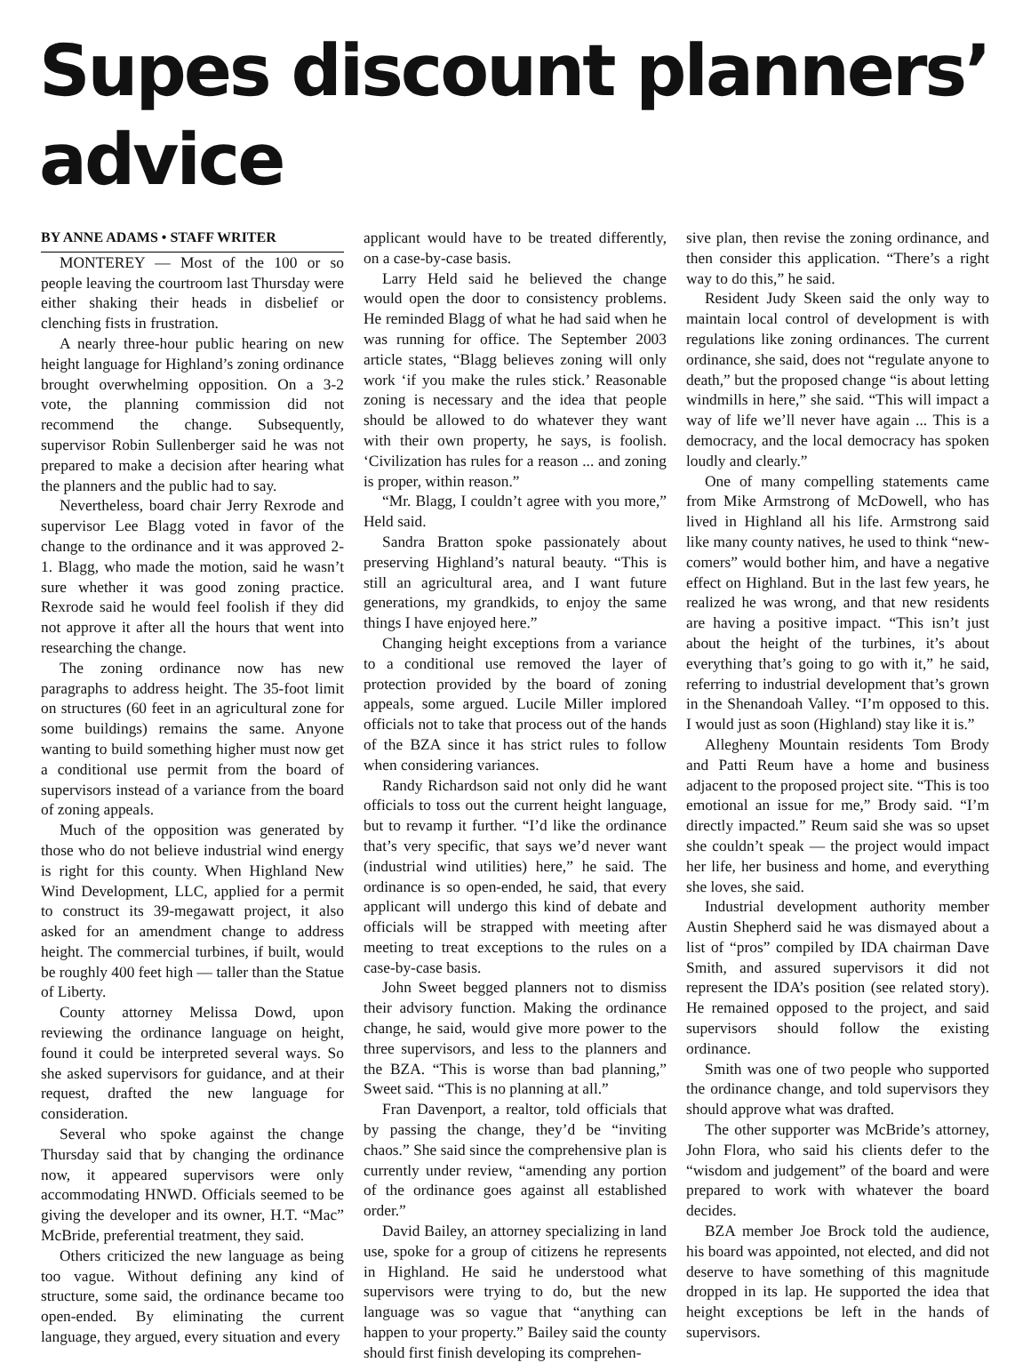Supes discount planners’ advice
BY ANNE ADAMS • STAFF WRITER
MONTEREY — Most of the 100 or so people leaving the courtroom last Thursday were either shaking their heads in disbelief or clenching fists in frustration.
A nearly three-hour public hearing on new height language for Highland’s zoning ordinance brought overwhelming opposition. On a 3-2 vote, the planning commission did not recommend the change. Subsequently, supervisor Robin Sullenberger said he was not prepared to make a decision after hearing what the planners and the public had to say.
Nevertheless, board chair Jerry Rexrode and supervisor Lee Blagg voted in favor of the change to the ordinance and it was approved 2-1. Blagg, who made the motion, said he wasn’t sure whether it was good zoning practice. Rexrode said he would feel foolish if they did not approve it after all the hours that went into researching the change.
The zoning ordinance now has new paragraphs to address height. The 35-foot limit on structures (60 feet in an agricultural zone for some buildings) remains the same. Anyone wanting to build something higher must now get a conditional use permit from the board of supervisors instead of a variance from the board of zoning appeals.
Much of the opposition was generated by those who do not believe industrial wind energy is right for this county. When Highland New Wind Development, LLC, applied for a permit to construct its 39-megawatt project, it also asked for an amendment change to address height. The commercial turbines, if built, would be roughly 400 feet high — taller than the Statue of Liberty.
County attorney Melissa Dowd, upon reviewing the ordinance language on height, found it could be interpreted several ways. So she asked supervisors for guidance, and at their request, drafted the new language for consideration.
Several who spoke against the change Thursday said that by changing the ordinance now, it appeared supervisors were only accommodating HNWD. Officials seemed to be giving the developer and its owner, H.T. “Mac” McBride, preferential treatment, they said.
Others criticized the new language as being too vague. Without defining any kind of structure, some said, the ordinance became too open-ended. By eliminating the current language, they argued, every situation and every
applicant would have to be treated differently, on a case-by-case basis.
Larry Held said he believed the change would open the door to consistency problems. He reminded Blagg of what he had said when he was running for office. The September 2003 article states, “Blagg believes zoning will only work ‘if you make the rules stick.’ Reasonable zoning is necessary and the idea that people should be allowed to do whatever they want with their own property, he says, is foolish. ‘Civilization has rules for a reason ... and zoning is proper, within reason.”
“Mr. Blagg, I couldn’t agree with you more,” Held said.
Sandra Bratton spoke passionately about preserving Highland’s natural beauty. “This is still an agricultural area, and I want future generations, my grandkids, to enjoy the same things I have enjoyed here.”
Changing height exceptions from a variance to a conditional use removed the layer of protection provided by the board of zoning appeals, some argued. Lucile Miller implored officials not to take that process out of the hands of the BZA since it has strict rules to follow when considering variances.
Randy Richardson said not only did he want officials to toss out the current height language, but to revamp it further. “I’d like the ordinance that’s very specific, that says we’d never want (industrial wind utilities) here,” he said. The ordinance is so open-ended, he said, that every applicant will undergo this kind of debate and officials will be strapped with meeting after meeting to treat exceptions to the rules on a case-by-case basis.
John Sweet begged planners not to dismiss their advisory function. Making the ordinance change, he said, would give more power to the three supervisors, and less to the planners and the BZA. “This is worse than bad planning,” Sweet said. “This is no planning at all.”
Fran Davenport, a realtor, told officials that by passing the change, they’d be “inviting chaos.” She said since the comprehensive plan is currently under review, “amending any portion of the ordinance goes against all established order.”
David Bailey, an attorney specializing in land use, spoke for a group of citizens he represents in Highland. He said he understood what supervisors were trying to do, but the new language was so vague that “anything can happen to your property.” Bailey said the county should first finish developing its comprehen-
sive plan, then revise the zoning ordinance, and then consider this application. “There’s a right way to do this,” he said.
Resident Judy Skeen said the only way to maintain local control of development is with regulations like zoning ordinances. The current ordinance, she said, does not “regulate anyone to death,” but the proposed change “is about letting windmills in here,” she said. “This will impact a way of life we’ll never have again ... This is a democracy, and the local democracy has spoken loudly and clearly.”
One of many compelling statements came from Mike Armstrong of McDowell, who has lived in Highland all his life. Armstrong said like many county natives, he used to think “new-comers” would bother him, and have a negative effect on Highland. But in the last few years, he realized he was wrong, and that new residents are having a positive impact. “This isn’t just about the height of the turbines, it’s about everything that’s going to go with it,” he said, referring to industrial development that’s grown in the Shenandoah Valley. “I’m opposed to this. I would just as soon (Highland) stay like it is.”
Allegheny Mountain residents Tom Brody and Patti Reum have a home and business adjacent to the proposed project site. “This is too emotional an issue for me,” Brody said. “I’m directly impacted.” Reum said she was so upset she couldn’t speak — the project would impact her life, her business and home, and everything she loves, she said.
Industrial development authority member Austin Shepherd said he was dismayed about a list of “pros” compiled by IDA chairman Dave Smith, and assured supervisors it did not represent the IDA’s position (see related story). He remained opposed to the project, and said supervisors should follow the existing ordinance.
Smith was one of two people who supported the ordinance change, and told supervisors they should approve what was drafted.
The other supporter was McBride’s attorney, John Flora, who said his clients defer to the “wisdom and judgement” of the board and were prepared to work with whatever the board decides.
BZA member Joe Brock told the audience, his board was appointed, not elected, and did not deserve to have something of this magnitude dropped in its lap. He supported the idea that height exceptions be left in the hands of supervisors.